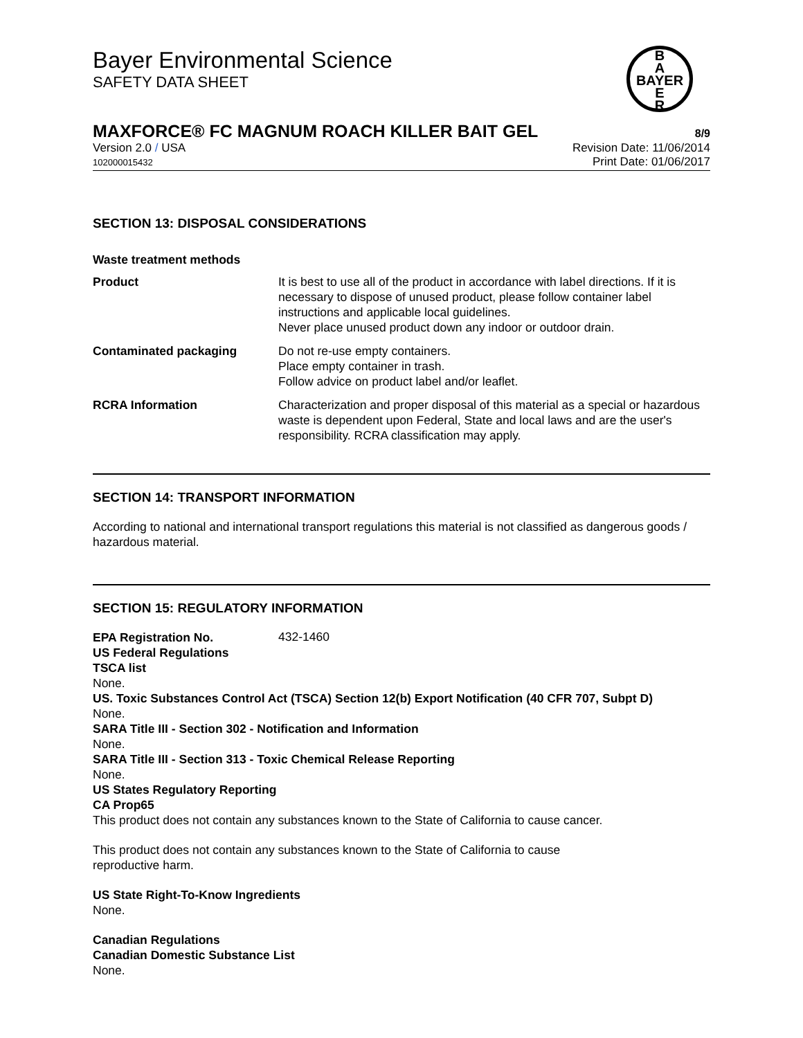Bayer Environmental Science
SAFETY DATA SHEET
B
A
BAYER
E
R
MAXFORCE® FC MAGNUM ROACH KILLER BAIT GEL 8/9
Version 2.0 / USA
102000015432
Revision Date: 11/06/2014
Print Date: 01/06/2017
SECTION 13: DISPOSAL CONSIDERATIONS
Waste treatment methods
| Product | It is best to use all of the product in accordance with label directions. If it is necessary to dispose of unused product, please follow container label instructions and applicable local guidelines. Never place unused product down any indoor or outdoor drain. |
| Contaminated packaging | Do not re-use empty containers. Place empty container in trash. Follow advice on product label and/or leaflet. |
| RCRA Information | Characterization and proper disposal of this material as a special or hazardous waste is dependent upon Federal, State and local laws and are the user's responsibility. RCRA classification may apply. |
SECTION 14: TRANSPORT INFORMATION
According to national and international transport regulations this material is not classified as dangerous goods / hazardous material.
SECTION 15: REGULATORY INFORMATION
EPA Registration No. 432-1460
US Federal Regulations
TSCA list
None.
US. Toxic Substances Control Act (TSCA) Section 12(b) Export Notification (40 CFR 707, Subpt D)
None.
SARA Title III - Section 302 - Notification and Information
None.
SARA Title III - Section 313 - Toxic Chemical Release Reporting
None.
US States Regulatory Reporting
CA Prop65
This product does not contain any substances known to the State of California to cause cancer.
This product does not contain any substances known to the State of California to cause
reproductive harm.
US State Right-To-Know Ingredients
None.
Canadian Regulations
Canadian Domestic Substance List
None.